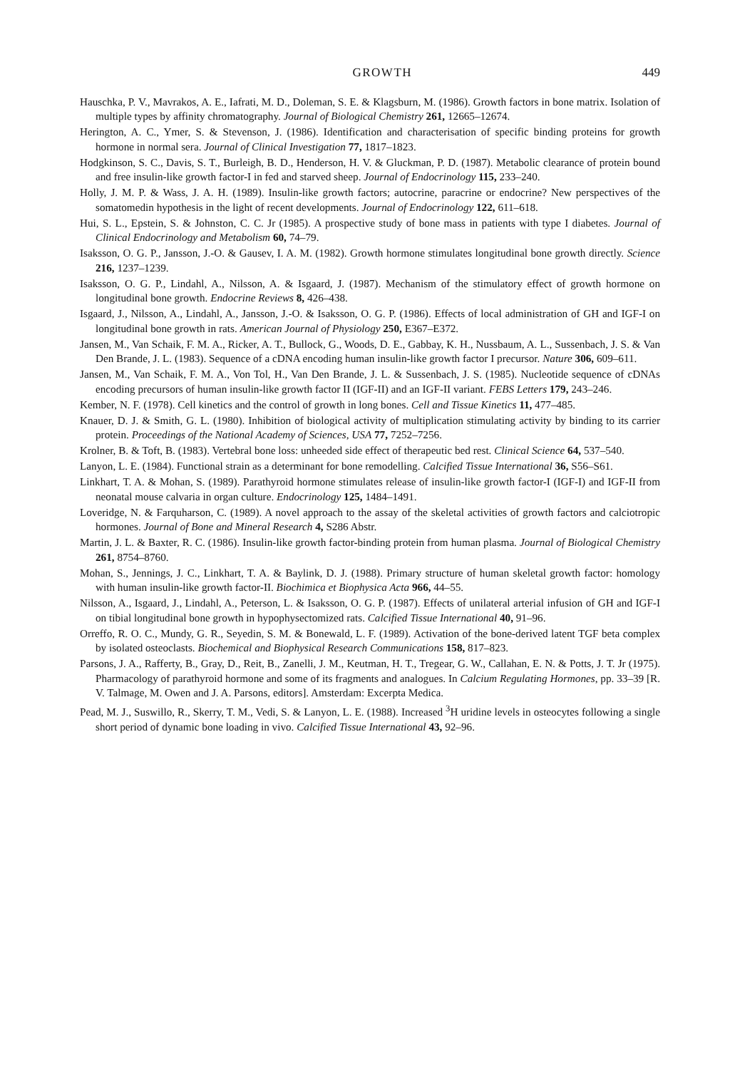GROWTH 449
Hauschka, P. V., Mavrakos, A. E., Iafrati, M. D., Doleman, S. E. & Klagsburn, M. (1986). Growth factors in bone matrix. Isolation of multiple types by affinity chromatography. Journal of Biological Chemistry 261, 12665–12674.
Herington, A. C., Ymer, S. & Stevenson, J. (1986). Identification and characterisation of specific binding proteins for growth hormone in normal sera. Journal of Clinical Investigation 77, 1817–1823.
Hodgkinson, S. C., Davis, S. T., Burleigh, B. D., Henderson, H. V. & Gluckman, P. D. (1987). Metabolic clearance of protein bound and free insulin-like growth factor-I in fed and starved sheep. Journal of Endocrinology 115, 233–240.
Holly, J. M. P. & Wass, J. A. H. (1989). Insulin-like growth factors; autocrine, paracrine or endocrine? New perspectives of the somatomedin hypothesis in the light of recent developments. Journal of Endocrinology 122, 611–618.
Hui, S. L., Epstein, S. & Johnston, C. C. Jr (1985). A prospective study of bone mass in patients with type I diabetes. Journal of Clinical Endocrinology and Metabolism 60, 74–79.
Isaksson, O. G. P., Jansson, J.-O. & Gausev, I. A. M. (1982). Growth hormone stimulates longitudinal bone growth directly. Science 216, 1237–1239.
Isaksson, O. G. P., Lindahl, A., Nilsson, A. & Isgaard, J. (1987). Mechanism of the stimulatory effect of growth hormone on longitudinal bone growth. Endocrine Reviews 8, 426–438.
Isgaard, J., Nilsson, A., Lindahl, A., Jansson, J.-O. & Isaksson, O. G. P. (1986). Effects of local administration of GH and IGF-I on longitudinal bone growth in rats. American Journal of Physiology 250, E367–E372.
Jansen, M., Van Schaik, F. M. A., Ricker, A. T., Bullock, G., Woods, D. E., Gabbay, K. H., Nussbaum, A. L., Sussenbach, J. S. & Van Den Brande, J. L. (1983). Sequence of a cDNA encoding human insulin-like growth factor I precursor. Nature 306, 609–611.
Jansen, M., Van Schaik, F. M. A., Von Tol, H., Van Den Brande, J. L. & Sussenbach, J. S. (1985). Nucleotide sequence of cDNAs encoding precursors of human insulin-like growth factor II (IGF-II) and an IGF-II variant. FEBS Letters 179, 243–246.
Kember, N. F. (1978). Cell kinetics and the control of growth in long bones. Cell and Tissue Kinetics 11, 477–485.
Knauer, D. J. & Smith, G. L. (1980). Inhibition of biological activity of multiplication stimulating activity by binding to its carrier protein. Proceedings of the National Academy of Sciences, USA 77, 7252–7256.
Krolner, B. & Toft, B. (1983). Vertebral bone loss: unheeded side effect of therapeutic bed rest. Clinical Science 64, 537–540.
Lanyon, L. E. (1984). Functional strain as a determinant for bone remodelling. Calcified Tissue International 36, S56–S61.
Linkhart, T. A. & Mohan, S. (1989). Parathyroid hormone stimulates release of insulin-like growth factor-I (IGF-I) and IGF-II from neonatal mouse calvaria in organ culture. Endocrinology 125, 1484–1491.
Loveridge, N. & Farquharson, C. (1989). A novel approach to the assay of the skeletal activities of growth factors and calciotropic hormones. Journal of Bone and Mineral Research 4, S286 Abstr.
Martin, J. L. & Baxter, R. C. (1986). Insulin-like growth factor-binding protein from human plasma. Journal of Biological Chemistry 261, 8754–8760.
Mohan, S., Jennings, J. C., Linkhart, T. A. & Baylink, D. J. (1988). Primary structure of human skeletal growth factor: homology with human insulin-like growth factor-II. Biochimica et Biophysica Acta 966, 44–55.
Nilsson, A., Isgaard, J., Lindahl, A., Peterson, L. & Isaksson, O. G. P. (1987). Effects of unilateral arterial infusion of GH and IGF-I on tibial longitudinal bone growth in hypophysectomized rats. Calcified Tissue International 40, 91–96.
Orreffo, R. O. C., Mundy, G. R., Seyedin, S. M. & Bonewald, L. F. (1989). Activation of the bone-derived latent TGF beta complex by isolated osteoclasts. Biochemical and Biophysical Research Communications 158, 817–823.
Parsons, J. A., Rafferty, B., Gray, D., Reit, B., Zanelli, J. M., Keutman, H. T., Tregear, G. W., Callahan, E. N. & Potts, J. T. Jr (1975). Pharmacology of parathyroid hormone and some of its fragments and analogues. In Calcium Regulating Hormones, pp. 33–39 [R. V. Talmage, M. Owen and J. A. Parsons, editors]. Amsterdam: Excerpta Medica.
Pead, M. J., Suswillo, R., Skerry, T. M., Vedi, S. & Lanyon, L. E. (1988). Increased <sup>3</sup>H uridine levels in osteocytes following a single short period of dynamic bone loading in vivo. Calcified Tissue International 43, 92–96.